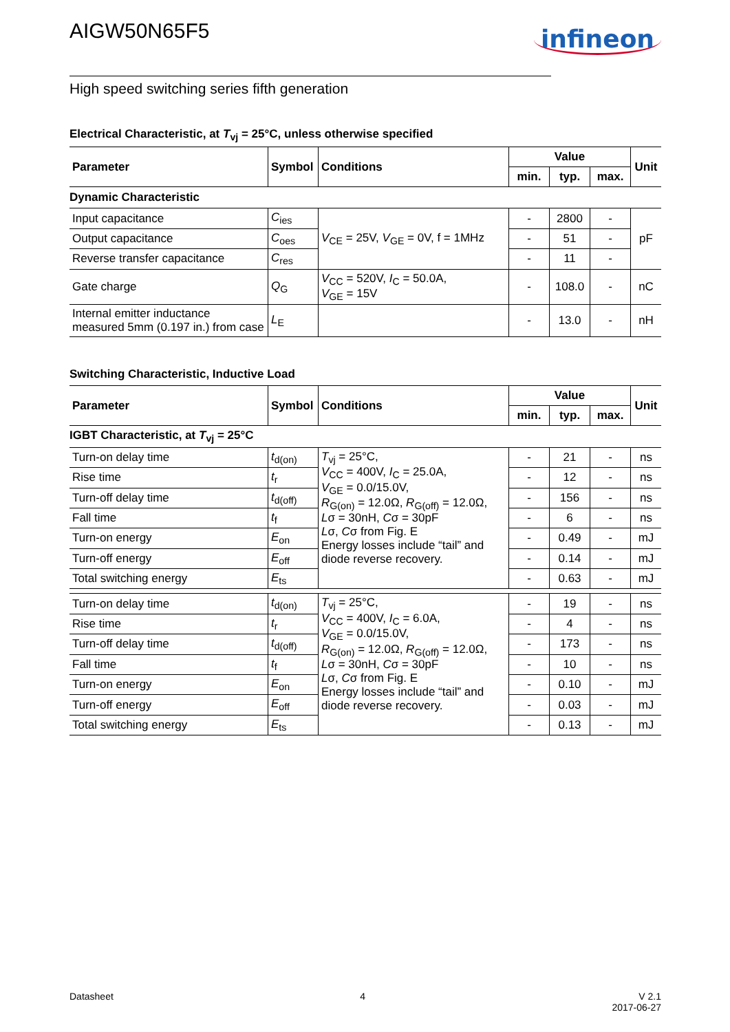AIGW50N65F5
infineon
High speed switching series fifth generation
Electrical Characteristic, at T<sub>vj</sub> = 25°C, unless otherwise specified
| Parameter | Symbol | Conditions | Value | | | Unit |
| --- | --- | --- | --- | --- | --- | --- |
| | | | min. | typ. | max. | |
| Dynamic Characteristic | | | | | | |
| Input capacitance | C<sub>ies</sub> | V<sub>CE</sub> = 25V, V<sub>GE</sub> = 0V, f = 1MHz | - | 2800 | - | pF |
| Output capacitance | C<sub>oes</sub> | | - | 51 | - | |
| Reverse transfer capacitance | C<sub>res</sub> | | - | 11 | - | |
| Gate charge | Q<sub>G</sub> | V<sub>CC</sub> = 520V, I<sub>C</sub> = 50.0A, V<sub>GE</sub> = 15V | - | 108.0 | - | nC |
| Internal emitter inductance measured 5mm (0.197 in.) from case | L<sub>E</sub> | | - | 13.0 | - | nH |
Switching Characteristic, Inductive Load
| Parameter | Symbol | Conditions | Value | | | Unit |
| --- | --- | --- | --- | --- | --- | --- |
| | | | min. | typ. | max. | |
| IGBT Characteristic, at T<sub>vj</sub> = 25°C | | | | | | |
| Turn-on delay time | t<sub>d(on)</sub> | T<sub>vj</sub> = 25°C, V<sub>CC</sub> = 400V, I<sub>C</sub> = 25.0A, V<sub>GE</sub> = 0.0/15.0V, R<sub>G(on)</sub> = 12.0Ω, R<sub>G(off)</sub> = 12.0Ω, L σ = 30nH, C σ = 30pF L σ, C σ from Fig. E Energy losses include “tail” and diode reverse recovery. | - | 21 | - | ns |
| Rise time | t<sub>r</sub> | | - | 12 | - | ns |
| Turn-off delay time | t<sub>d(off)</sub> | | - | 156 | - | ns |
| Fall time | t<sub>f</sub> | | - | 6 | - | ns |
| Turn-on energy | E<sub>on</sub> | | - | 0.49 | - | mJ |
| Turn-off energy | E<sub>off</sub> | | - | 0.14 | - | mJ |
| Total switching energy | E<sub>ts</sub> | | - | 0.63 | - | mJ |
| Turn-on delay time | t<sub>d(on)</sub> | T<sub>vj</sub> = 25°C, V<sub>CC</sub> = 400V, I<sub>C</sub> = 6.0A, V<sub>GE</sub> = 0.0/15.0V, R<sub>G(on)</sub> = 12.0Ω, R<sub>G(off)</sub> = 12.0Ω, L σ = 30nH, C σ = 30pF L σ, C σ from Fig. E Energy losses include “tail” and diode reverse recovery. | - | 19 | - | ns |
| Rise time | t<sub>r</sub> | | - | 4 | - | ns |
| Turn-off delay time | t<sub>d(off)</sub> | | - | 173 | - | ns |
| Fall time | t<sub>f</sub> | | - | 10 | - | ns |
| Turn-on energy | E<sub>on</sub> | | - | 0.10 | - | mJ |
| Turn-off energy | E<sub>off</sub> | | - | 0.03 | - | mJ |
| Total switching energy | E<sub>ts</sub> | | - | 0.13 | - | mJ |
Datasheet 4 V 2.1
2017-06-27